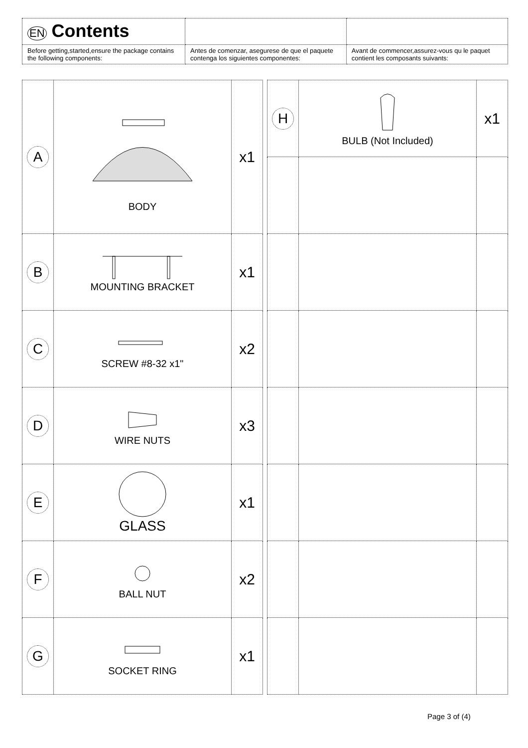| EN Contents | | |
| Before getting,started,ensure the package contains the following components: | Antes de comenzar, asegurese de que el paquete contenga los siguientes componentes: | Avant de commencer,assurez-vous qu le paquet contient les composants suivants: |
| A | BODY | x1 |
| B | MOUNTING BRACKET | x1 |
| C | SCREW #8-32 x1" | x2 |
| D | WIRE NUTS | x3 |
| E | GLASS | x1 |
| F | BALL NUT | x2 |
| G | SOCKET RING | x1 |
| H | BULB (Not Included) | x1 |
Page 3 of (4)